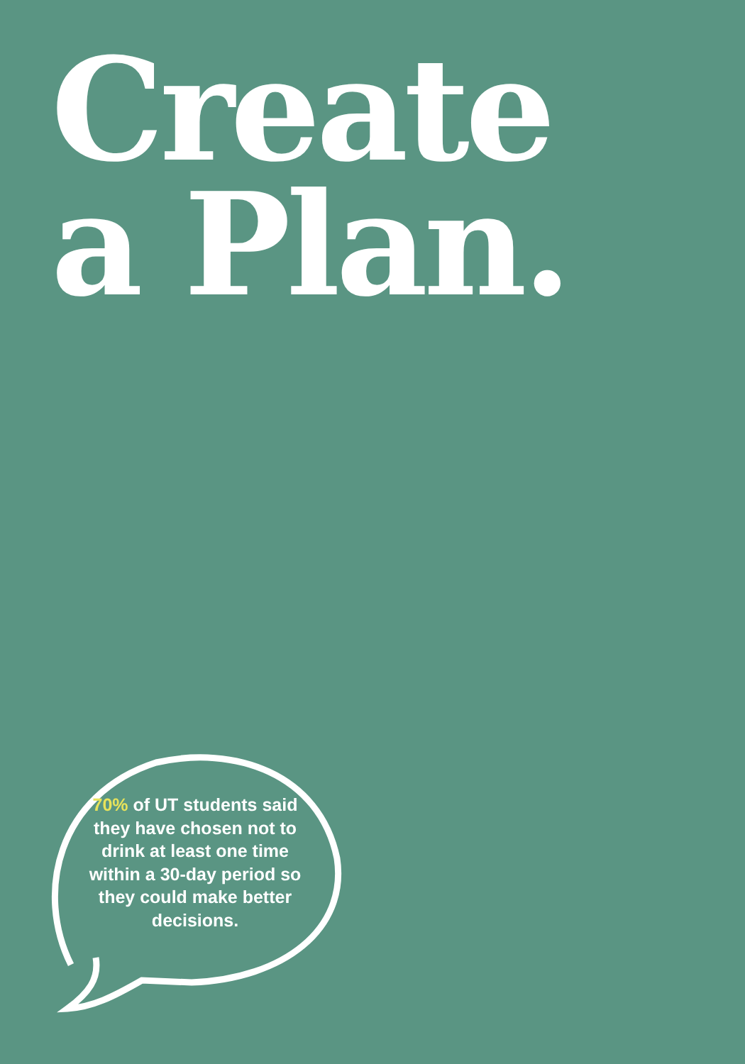Create
a Plan.
70% of UT students said they have chosen not to drink at least one time within a 30-day period so they could make better decisions.